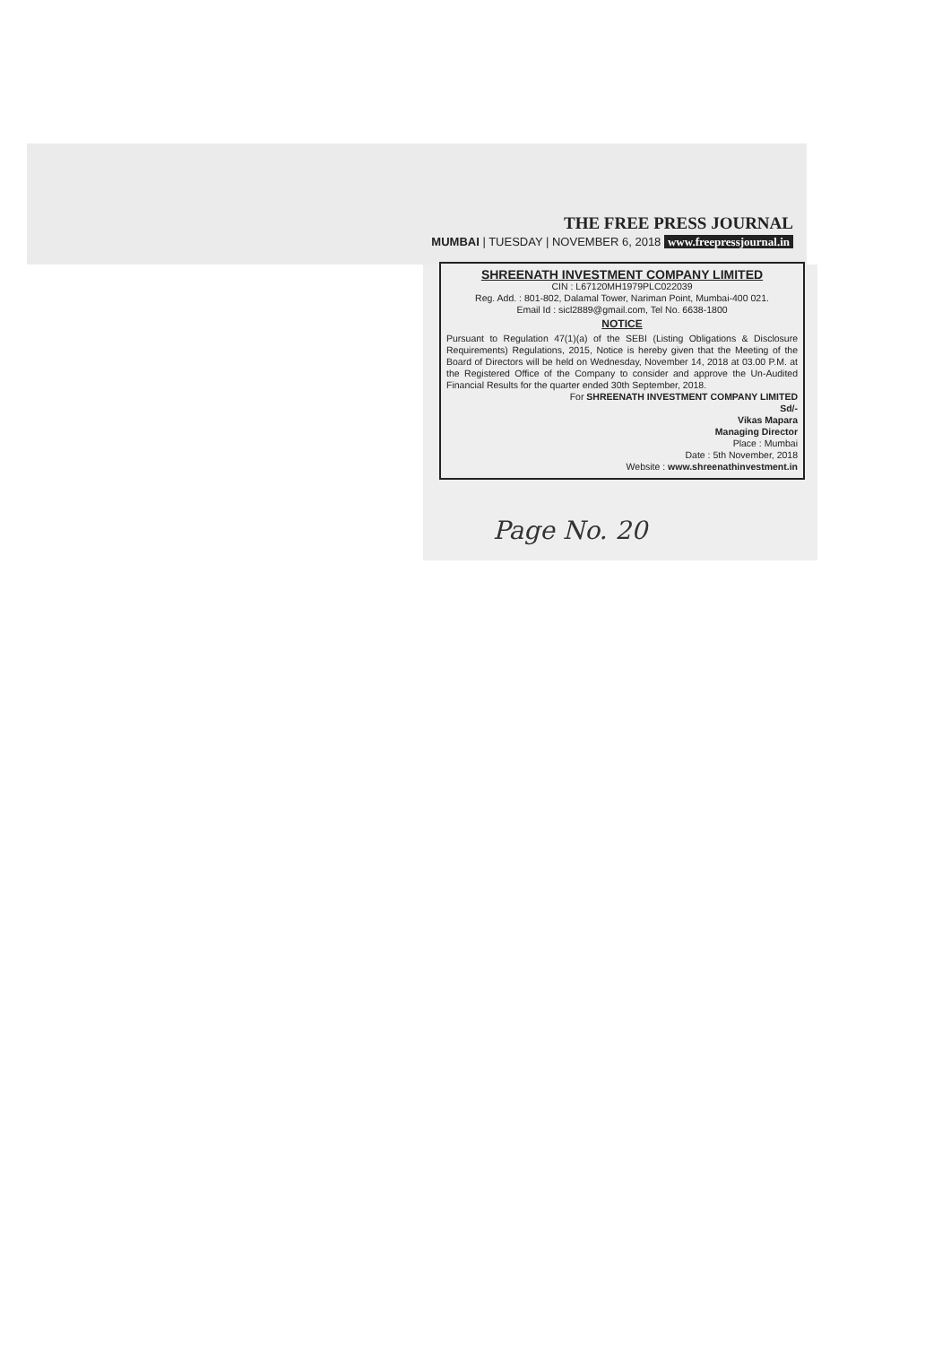THE FREE PRESS JOURNAL
MUMBAI | TUESDAY | NOVEMBER 6, 2018 www.freepressjournal.in
SHREENATH INVESTMENT COMPANY LIMITED
CIN : L67120MH1979PLC022039
Reg. Add. : 801-802, Dalamal Tower, Nariman Point, Mumbai-400 021.
Email Id : sicl2889@gmail.com, Tel No. 6638-1800
NOTICE
Pursuant to Regulation 47(1)(a) of the SEBI (Listing Obligations & Disclosure Requirements) Regulations, 2015, Notice is hereby given that the Meeting of the Board of Directors will be held on Wednesday, November 14, 2018 at 03.00 P.M. at the Registered Office of the Company to consider and approve the Un-Audited Financial Results for the quarter ended 30th September, 2018.
For SHREENATH INVESTMENT COMPANY LIMITED
Sd/-
Vikas Mapara
Managing Director
Place : Mumbai
Date : 5th November, 2018
Website : www.shreenathinvestment.in
Page No. 20